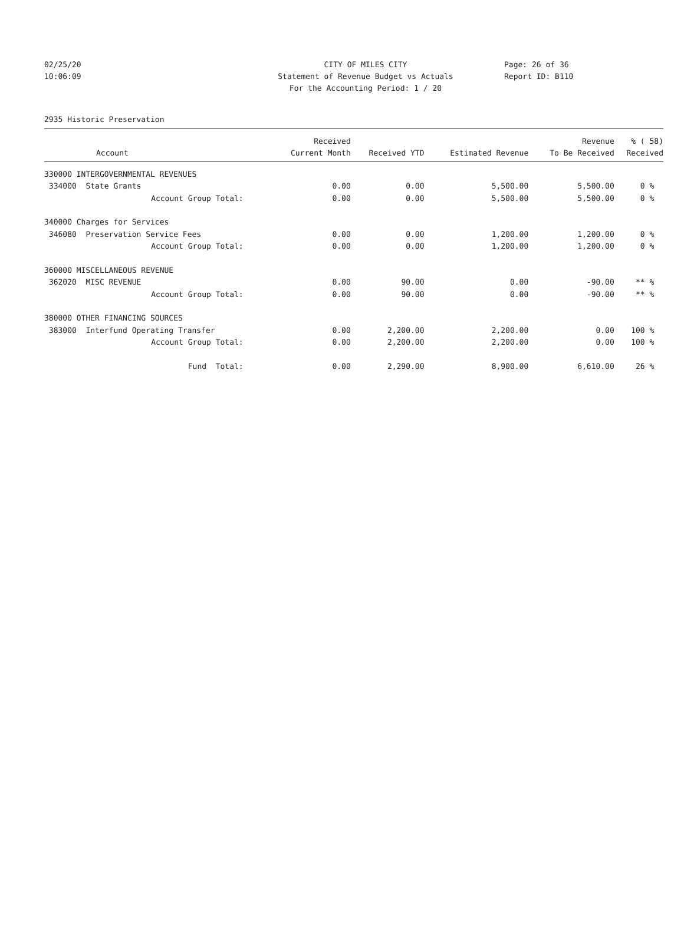02/25/20 CITY OF MILES CITY Page: 26 of 36
10:06:09 Statement of Revenue Budget vs Actuals Report ID: B110
For the Accounting Period: 1 / 20
2935 Historic Preservation
| | Received | | | Revenue | % ( 58) |
| --- | --- | --- | --- | --- | --- |
| Account | Current Month | Received YTD | Estimated Revenue | To Be Received | Received |
| 330000 INTERGOVERNMENTAL REVENUES | | | | | |
| 334000 State Grants | 0.00 | 0.00 | 5,500.00 | 5,500.00 | 0 % |
| Account Group Total: | 0.00 | 0.00 | 5,500.00 | 5,500.00 | 0 % |
| 340000 Charges for Services | | | | | |
| 346080 Preservation Service Fees | 0.00 | 0.00 | 1,200.00 | 1,200.00 | 0 % |
| Account Group Total: | 0.00 | 0.00 | 1,200.00 | 1,200.00 | 0 % |
| 360000 MISCELLANEOUS REVENUE | | | | | |
| 362020 MISC REVENUE | 0.00 | 90.00 | 0.00 | -90.00 | ** % |
| Account Group Total: | 0.00 | 90.00 | 0.00 | -90.00 | ** % |
| 380000 OTHER FINANCING SOURCES | | | | | |
| 383000 Interfund Operating Transfer | 0.00 | 2,200.00 | 2,200.00 | 0.00 | 100 % |
| Account Group Total: | 0.00 | 2,200.00 | 2,200.00 | 0.00 | 100 % |
| Fund Total: | 0.00 | 2,290.00 | 8,900.00 | 6,610.00 | 26 % |